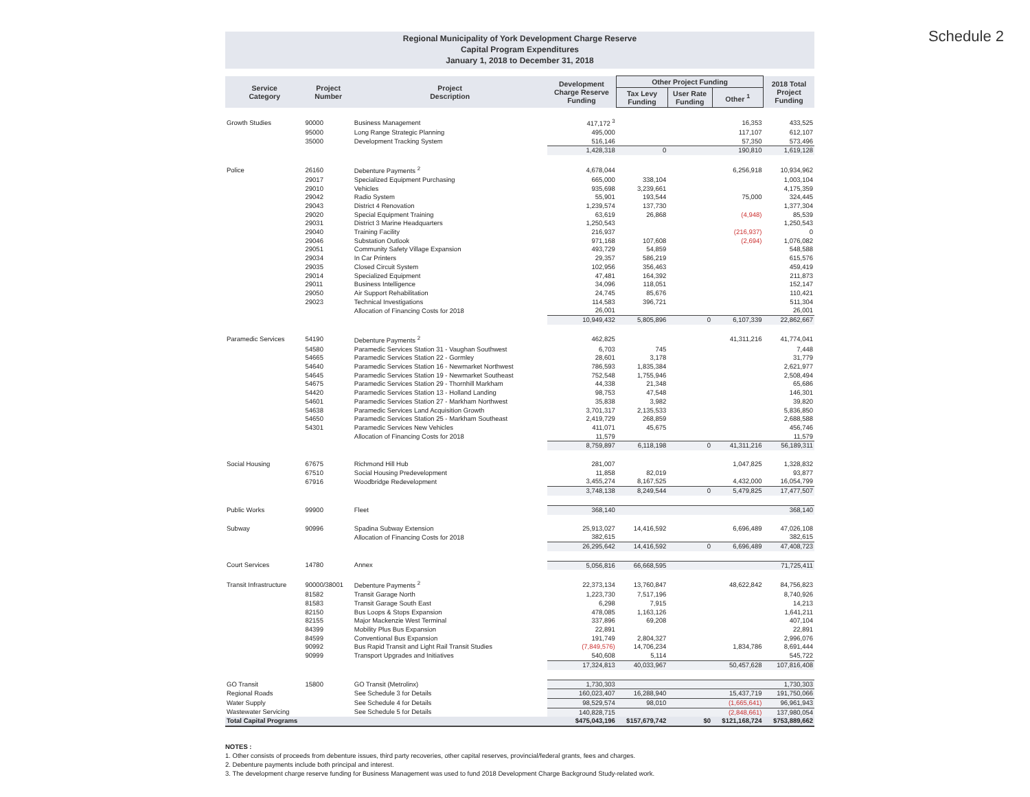Schedule 2
Regional Municipality of York Development Charge Reserve
Capital Program Expenditures
January 1, 2018 to December 31, 2018
| Service Category | Project Number | Project Description | Development Charge Reserve Funding | Other Project Funding | | | 2018 Total Project Funding |
| --- | --- | --- | --- | --- | --- | --- | --- |
| | | | | Tax Levy Funding | User Rate Funding | Other <sup>1</sup> | |
| Growth Studies | 90000 | Business Management | 417,172 <sup>3</sup> | | | 16,353 | 433,525 |
| | 95000 | Long Range Strategic Planning | 495,000 | | | 117,107 | 612,107 |
| | 35000 | Development Tracking System | 516,146 | | | 57,350 | 573,496 |
| | | | 1,428,318 | 0 | | 190,810 | 1,619,128 |
| Police | 26160 | Debenture Payments <sup>2</sup> | 4,678,044 | | | 6,256,918 | 10,934,962 |
| | 29017 | Specialized Equipment Purchasing | 665,000 | 338,104 | | | 1,003,104 |
| | 29010 | Vehicles | 935,698 | 3,239,661 | | | 4,175,359 |
| | 29042 | Radio System | 55,901 | 193,544 | | 75,000 | 324,445 |
| | 29043 | District 4 Renovation | 1,239,574 | 137,730 | | | 1,377,304 |
| | 29020 | Special Equipment Training | 63,619 | 26,868 | | (4,948) | 85,539 |
| | 29031 | District 3 Marine Headquarters | 1,250,543 | | | | 1,250,543 |
| | 29040 | Training Facility | 216,937 | | | (216,937) | 0 |
| | 29046 | Substation Outlook | 971,168 | 107,608 | | (2,694) | 1,076,082 |
| | 29051 | Community Safety Village Expansion | 493,729 | 54,859 | | | 548,588 |
| | 29034 | In Car Printers | 29,357 | 586,219 | | | 615,576 |
| | 29035 | Closed Circuit System | 102,956 | 356,463 | | | 459,419 |
| | 29014 | Specialized Equipment | 47,481 | 164,392 | | | 211,873 |
| | 29011 | Business Intelligence | 34,096 | 118,051 | | | 152,147 |
| | 29050 | Air Support Rehabilitation | 24,745 | 85,676 | | | 110,421 |
| | 29023 | Technical Investigations | 114,583 | 396,721 | | | 511,304 |
| | | Allocation of Financing Costs for 2018 | 26,001 | | | | 26,001 |
| | | | 10,949,432 | 5,805,896 | 0 | 6,107,339 | 22,862,667 |
| Paramedic Services | 54190 | Debenture Payments <sup>2</sup> | 462,825 | | | 41,311,216 | 41,774,041 |
| | 54580 | Paramedic Services Station 31 - Vaughan Southwest | 6,703 | 745 | | | 7,448 |
| | 54665 | Paramedic Services Station 22 - Gormley | 28,601 | 3,178 | | | 31,779 |
| | 54640 | Paramedic Services Station 16 - Newmarket Northwest | 786,593 | 1,835,384 | | | 2,621,977 |
| | 54645 | Paramedic Services Station 19 - Newmarket Southeast | 752,548 | 1,755,946 | | | 2,508,494 |
| | 54675 | Paramedic Services Station 29 - Thornhill Markham | 44,338 | 21,348 | | | 65,686 |
| | 54420 | Paramedic Services Station 13 - Holland Landing | 98,753 | 47,548 | | | 146,301 |
| | 54601 | Paramedic Services Station 27 - Markham Northwest | 35,838 | 3,982 | | | 39,820 |
| | 54638 | Paramedic Services Land Acquisition Growth | 3,701,317 | 2,135,533 | | | 5,836,850 |
| | 54650 | Paramedic Services Station 25 - Markham Southeast | 2,419,729 | 268,859 | | | 2,688,588 |
| | 54301 | Paramedic Services New Vehicles | 411,071 | 45,675 | | | 456,746 |
| | | Allocation of Financing Costs for 2018 | 11,579 | | | | 11,579 |
| | | | 8,759,897 | 6,118,198 | 0 | 41,311,216 | 56,189,311 |
| Social Housing | 67675 | Richmond Hill Hub | 281,007 | | | 1,047,825 | 1,328,832 |
| | 67510 | Social Housing Predevelopment | 11,858 | 82,019 | | | 93,877 |
| | 67916 | Woodbridge Redevelopment | 3,455,274 | 8,167,525 | | 4,432,000 | 16,054,799 |
| | | | 3,748,138 | 8,249,544 | 0 | 5,479,825 | 17,477,507 |
| Public Works | 99900 | Fleet | 368,140 | | | | 368,140 |
| Subway | 90996 | Spadina Subway Extension | 25,913,027 | 14,416,592 | | 6,696,489 | 47,026,108 |
| | | Allocation of Financing Costs for 2018 | 382,615 | | | | 382,615 |
| | | | 26,295,642 | 14,416,592 | 0 | 6,696,489 | 47,408,723 |
| Court Services | 14780 | Annex | 5,056,816 | 66,668,595 | | | 71,725,411 |
| Transit Infrastructure | 90000/38001 | Debenture Payments <sup>2</sup> | 22,373,134 | 13,760,847 | | 48,622,842 | 84,756,823 |
| | 81582 | Transit Garage North | 1,223,730 | 7,517,196 | | | 8,740,926 |
| | 81583 | Transit Garage South East | 6,298 | 7,915 | | | 14,213 |
| | 82150 | Bus Loops & Stops Expansion | 478,085 | 1,163,126 | | | 1,641,211 |
| | 82155 | Major Mackenzie West Terminal | 337,896 | 69,208 | | | 407,104 |
| | 84399 | Mobility Plus Bus Expansion | 22,891 | | | | 22,891 |
| | 84599 | Conventional Bus Expansion | 191,749 | 2,804,327 | | | 2,996,076 |
| | 90992 | Bus Rapid Transit and Light Rail Transit Studies | (7,849,576) | 14,706,234 | | 1,834,786 | 8,691,444 |
| | 90999 | Transport Upgrades and Initiatives | 540,608 | 5,114 | | | 545,722 |
| | | | 17,324,813 | 40,033,967 | | 50,457,628 | 107,816,408 |
| GO Transit | 15800 | GO Transit (Metrolinx) | 1,730,303 | | | | 1,730,303 |
| Regional Roads | | See Schedule 3 for Details | 160,023,407 | 16,288,940 | | 15,437,719 | 191,750,066 |
| Water Supply | | See Schedule 4 for Details | 98,529,574 | 98,010 | | (1,665,641) | 96,961,943 |
| Wastewater Servicing | | See Schedule 5 for Details | 140,828,715 | | | (2,848,661) | 137,980,054 |
| Total Capital Programs | | | $475,043,196 | $157,679,742 | $0 | $121,168,724 | $753,889,662 |
NOTES :
1. Other consists of proceeds from debenture issues, third party recoveries, other capital reserves, provincial/federal grants, fees and charges.
2. Debenture payments include both principal and interest.
3. The development charge reserve funding for Business Management was used to fund 2018 Development Charge Background Study-related work.